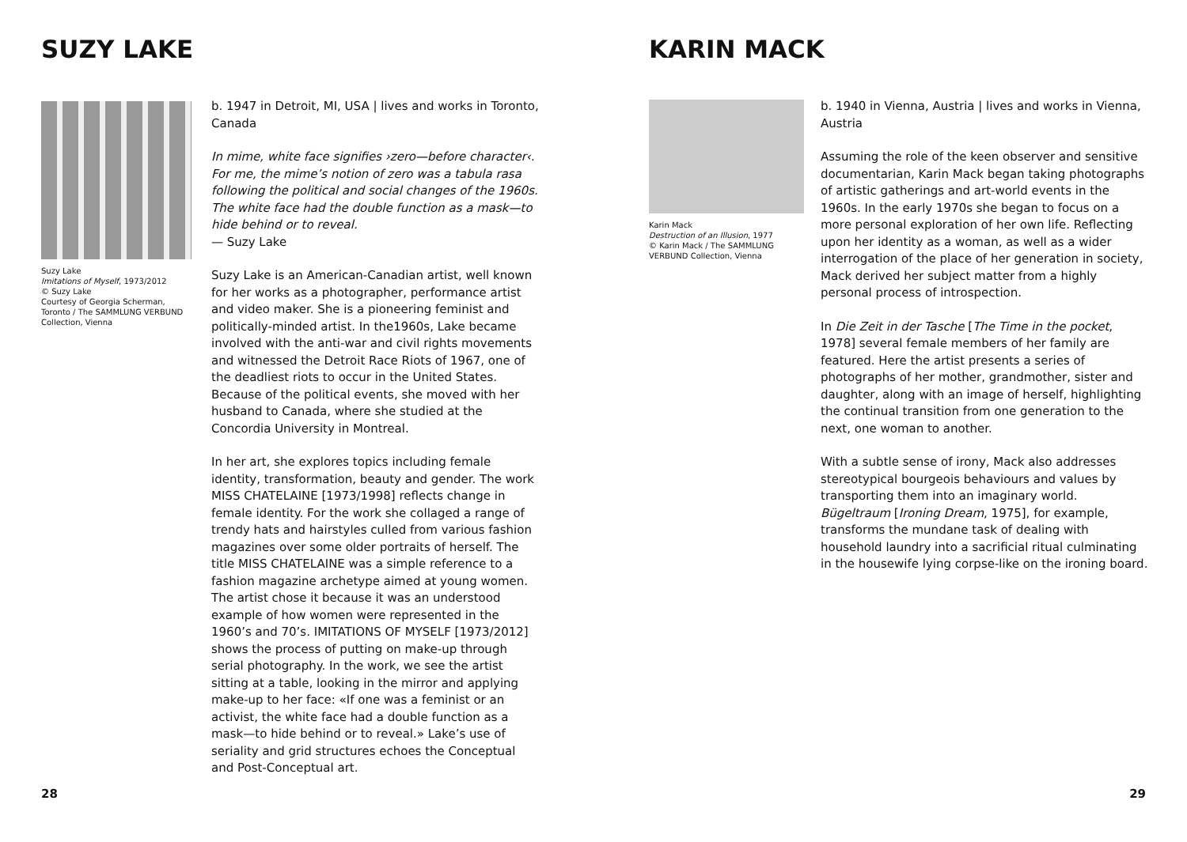SUZY LAKE
Suzy Lake
Imitations of Myself, 1973/2012
© Suzy Lake
Courtesy of Georgia Scherman, Toronto / The SAMMLUNG VERBUND Collection, Vienna
b. 1947 in Detroit, MI, USA | lives and works in Toronto, Canada
In mime, white face signifies ›zero—before character‹. For me, the mime’s notion of zero was a tabula rasa following the political and social changes of the 1960s. The white face had the double function as a mask—to hide behind or to reveal.
— Suzy Lake
Suzy Lake is an American-Canadian artist, well known for her works as a photographer, performance artist and video maker. She is a pioneering feminist and politically-minded artist. In the1960s, Lake became involved with the anti-war and civil rights movements and witnessed the Detroit Race Riots of 1967, one of the deadliest riots to occur in the United States. Because of the political events, she moved with her husband to Canada, where she studied at the Concordia University in Montreal.
In her art, she explores topics including female identity, transformation, beauty and gender. The work MISS CHATELAINE [1973/1998] reflects change in female identity. For the work she collaged a range of trendy hats and hairstyles culled from various fashion magazines over some older portraits of herself. The title MISS CHATELAINE was a simple reference to a fashion magazine archetype aimed at young women. The artist chose it because it was an understood example of how women were represented in the 1960’s and 70’s. IMITATIONS OF MYSELF [1973/2012] shows the process of putting on make-up through serial photography. In the work, we see the artist sitting at a table, looking in the mirror and applying make-up to her face: «If one was a feminist or an activist, the white face had a double function as a mask—to hide behind or to reveal.» Lake’s use of seriality and grid structures echoes the Conceptual and Post-Conceptual art.
28
KARIN MACK
Karin Mack
Destruction of an Illusion, 1977
© Karin Mack / The SAMMLUNG VERBUND Collection, Vienna
b. 1940 in Vienna, Austria | lives and works in Vienna, Austria
Assuming the role of the keen observer and sensitive documentarian, Karin Mack began taking photographs of artistic gatherings and art-world events in the 1960s. In the early 1970s she began to focus on a more personal exploration of her own life. Reflecting upon her identity as a woman, as well as a wider interrogation of the place of her generation in society, Mack derived her subject matter from a highly personal process of introspection.
In Die Zeit in der Tasche [The Time in the pocket, 1978] several female members of her family are featured. Here the artist presents a series of photographs of her mother, grandmother, sister and daughter, along with an image of herself, highlighting the continual transition from one generation to the next, one woman to another.
With a subtle sense of irony, Mack also addresses stereotypical bourgeois behaviours and values by transporting them into an imaginary world. Bügeltraum [Ironing Dream, 1975], for example, transforms the mundane task of dealing with household laundry into a sacrificial ritual culminating in the housewife lying corpse-like on the ironing board.
29